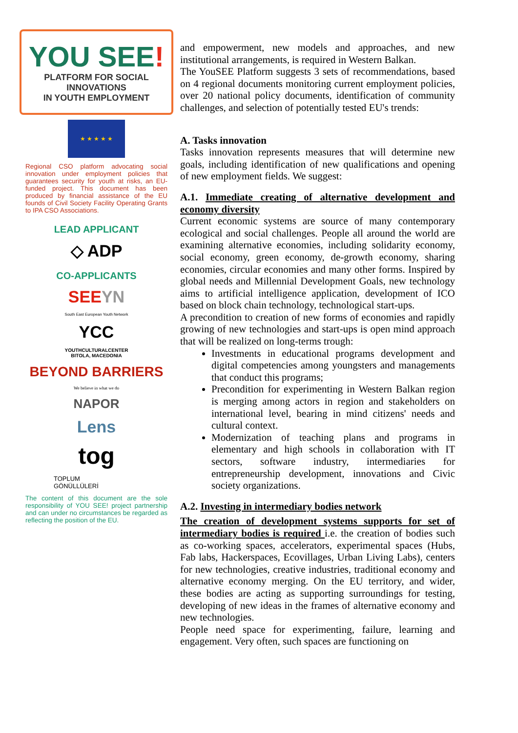YOU SEE!
PLATFORM FOR SOCIAL INNOVATIONS
IN YOUTH EMPLOYMENT
★ ★ ★ ★ ★
Regional CSO platform advocating social innovation under employment policies that guarantees security for youth at risks, an EU-funded project. This document has been produced by financial assistance of the EU founds of Civil Society Facility Operating Grants to IPA CSO Associations.
LEAD APPLICANT
◇ ADP
CO-APPLICANTS
SEEYN
South East European Youth Network
YCC
YOUTHCULTURALCENTER
BITOLA, MACEDONIA
BEYOND BARRIERS
We believe in what we do
NAPOR
Lens
tog
TOPLUM
GÖNÜLLÜLERİ
The content of this document are the sole responsibility of YOU SEE! project partnership and can under no circumstances be regarded as reflecting the position of the EU.
and empowerment, new models and approaches, and new institutional arrangements, is required in Western Balkan.
The YouSEE Platform suggests 3 sets of recommendations, based on 4 regional documents monitoring current employment policies, over 20 national policy documents, identification of community challenges, and selection of potentially tested EU's trends:
A. Tasks innovation
Tasks innovation represents measures that will determine new goals, including identification of new qualifications and opening of new employment fields. We suggest:
A.1. Immediate creating of alternative development and economy diversity
Current economic systems are source of many contemporary ecological and social challenges. People all around the world are examining alternative economies, including solidarity economy, social economy, green economy, de-growth economy, sharing economies, circular economies and many other forms. Inspired by global needs and Millennial Development Goals, new technology aims to artificial intelligence application, development of ICO based on block chain technology, technological start-ups.
A precondition to creation of new forms of economies and rapidly growing of new technologies and start-ups is open mind approach that will be realized on long-terms trough:
Investments in educational programs development and digital competencies among youngsters and managements that conduct this programs;
Precondition for experimenting in Western Balkan region is merging among actors in region and stakeholders on international level, bearing in mind citizens' needs and cultural context.
Modernization of teaching plans and programs in elementary and high schools in collaboration with IT sectors, software industry, intermediaries for entrepreneurship development, innovations and Civic society organizations.
A.2. Investing in intermediary bodies network
The creation of development systems supports for set of intermediary bodies is required i.e. the creation of bodies such as co-working spaces, accelerators, experimental spaces (Hubs, Fab labs, Hackerspaces, Ecovillages, Urban Living Labs), centers for new technologies, creative industries, traditional economy and alternative economy merging. On the EU territory, and wider, these bodies are acting as supporting surroundings for testing, developing of new ideas in the frames of alternative economy and new technologies.
People need space for experimenting, failure, learning and engagement. Very often, such spaces are functioning on